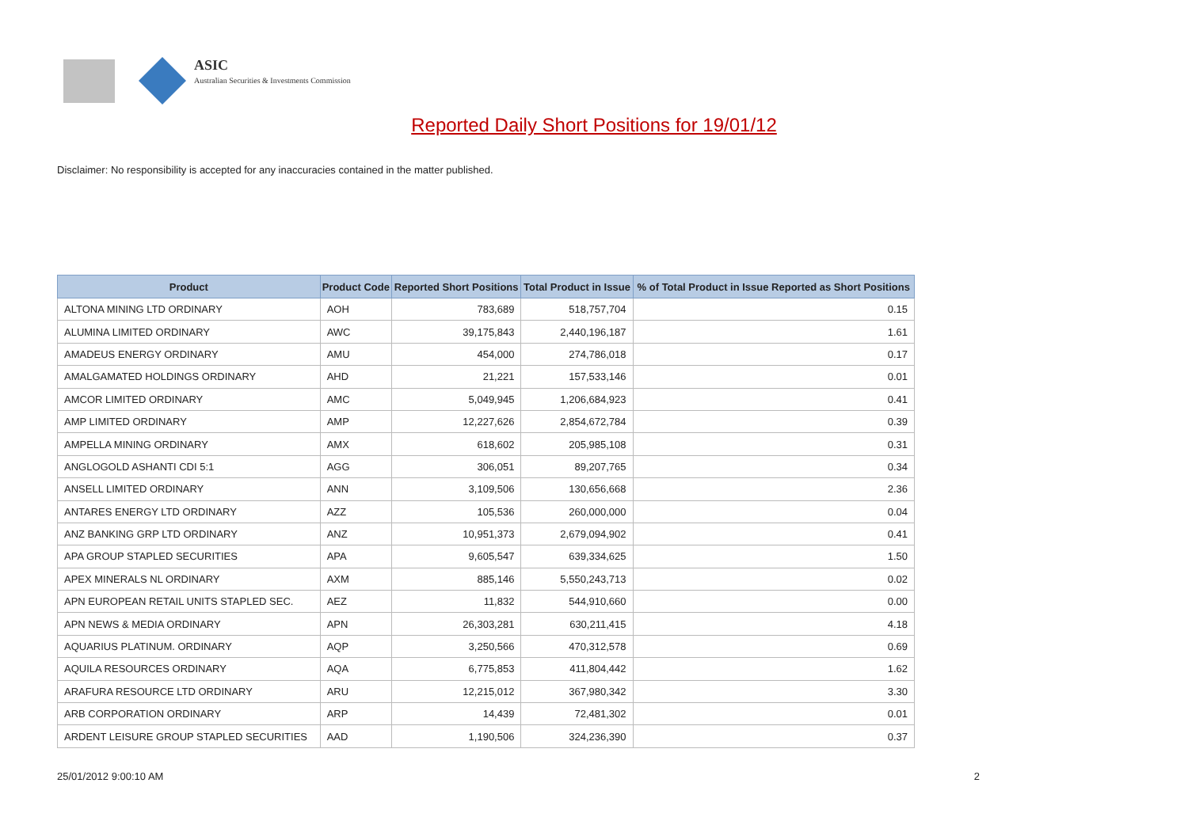ASIC
Australian Securities & Investments Commission
Reported Daily Short Positions for 19/01/12
Disclaimer: No responsibility is accepted for any inaccuracies contained in the matter published.
| Product | Product Code | Reported Short Positions | Total Product in Issue | % of Total Product in Issue Reported as Short Positions |
| --- | --- | --- | --- | --- |
| ALTONA MINING LTD ORDINARY | AOH | 783,689 | 518,757,704 | 0.15 |
| ALUMINA LIMITED ORDINARY | AWC | 39,175,843 | 2,440,196,187 | 1.61 |
| AMADEUS ENERGY ORDINARY | AMU | 454,000 | 274,786,018 | 0.17 |
| AMALGAMATED HOLDINGS ORDINARY | AHD | 21,221 | 157,533,146 | 0.01 |
| AMCOR LIMITED ORDINARY | AMC | 5,049,945 | 1,206,684,923 | 0.41 |
| AMP LIMITED ORDINARY | AMP | 12,227,626 | 2,854,672,784 | 0.39 |
| AMPELLA MINING ORDINARY | AMX | 618,602 | 205,985,108 | 0.31 |
| ANGLOGOLD ASHANTI CDI 5:1 | AGG | 306,051 | 89,207,765 | 0.34 |
| ANSELL LIMITED ORDINARY | ANN | 3,109,506 | 130,656,668 | 2.36 |
| ANTARES ENERGY LTD ORDINARY | AZZ | 105,536 | 260,000,000 | 0.04 |
| ANZ BANKING GRP LTD ORDINARY | ANZ | 10,951,373 | 2,679,094,902 | 0.41 |
| APA GROUP STAPLED SECURITIES | APA | 9,605,547 | 639,334,625 | 1.50 |
| APEX MINERALS NL ORDINARY | AXM | 885,146 | 5,550,243,713 | 0.02 |
| APN EUROPEAN RETAIL UNITS STAPLED SEC. | AEZ | 11,832 | 544,910,660 | 0.00 |
| APN NEWS & MEDIA ORDINARY | APN | 26,303,281 | 630,211,415 | 4.18 |
| AQUARIUS PLATINUM. ORDINARY | AQP | 3,250,566 | 470,312,578 | 0.69 |
| AQUILA RESOURCES ORDINARY | AQA | 6,775,853 | 411,804,442 | 1.62 |
| ARAFURA RESOURCE LTD ORDINARY | ARU | 12,215,012 | 367,980,342 | 3.30 |
| ARB CORPORATION ORDINARY | ARP | 14,439 | 72,481,302 | 0.01 |
| ARDENT LEISURE GROUP STAPLED SECURITIES | AAD | 1,190,506 | 324,236,390 | 0.37 |
25/01/2012 9:00:10 AM 2